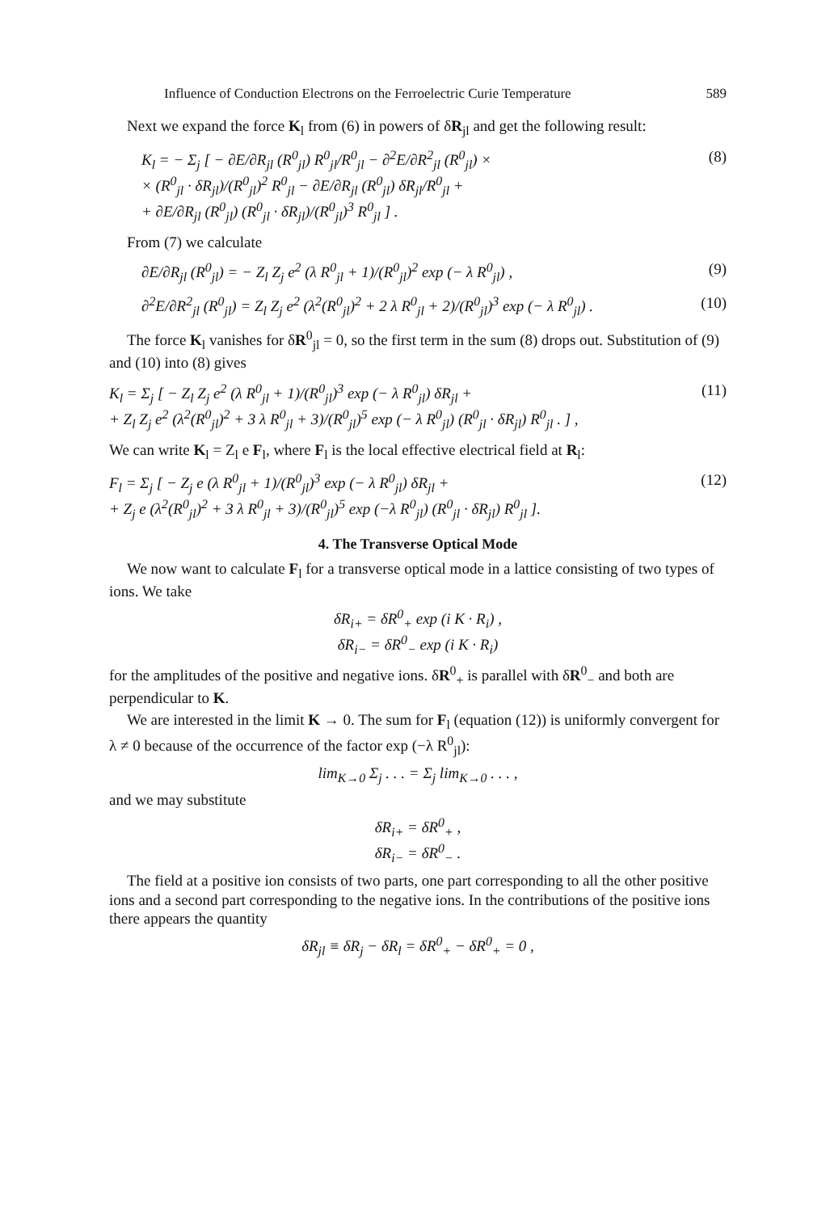Influence of Conduction Electrons on the Ferroelectric Curie Temperature 589
Next we expand the force K<sub>l</sub> from (6) in powers of δR<sub>jl</sub> and get the following result:
K<sub>l</sub> = − Σ<sub>j</sub> [ − ∂E/∂R<sub>jl</sub> (R<sup>0</sup><sub>jl</sub>) R<sup>0</sup><sub>jl</sub>/R<sup>0</sup><sub>jl</sub> − ∂<sup>2</sup>E/∂R<sup>2</sup><sub>jl</sub> (R<sup>0</sup><sub>jl</sub>) ×
× (R<sup>0</sup><sub>jl</sub> · δR<sub>jl</sub>)/(R<sup>0</sup><sub>jl</sub>)<sup>2</sup> R<sup>0</sup><sub>jl</sub> − ∂E/∂R<sub>jl</sub> (R<sup>0</sup><sub>jl</sub>) δR<sub>jl</sub>/R<sup>0</sup><sub>jl</sub> +
+ ∂E/∂R<sub>jl</sub> (R<sup>0</sup><sub>jl</sub>) (R<sup>0</sup><sub>jl</sub> · δR<sub>jl</sub>)/(R<sup>0</sup><sub>jl</sub>)<sup>3</sup> R<sup>0</sup><sub>jl</sub> ] .
(8)
From (7) we calculate
∂E/∂R<sub>jl</sub> (R<sup>0</sup><sub>jl</sub>) = − Z<sub>l</sub> Z<sub>j</sub> e<sup>2</sup> (λ R<sup>0</sup><sub>jl</sub> + 1)/(R<sup>0</sup><sub>jl</sub>)<sup>2</sup> exp (− λ R<sup>0</sup><sub>jl</sub>) ,
(9)
∂<sup>2</sup>E/∂R<sup>2</sup><sub>jl</sub> (R<sup>0</sup><sub>jl</sub>) = Z<sub>l</sub> Z<sub>j</sub> e<sup>2</sup> (λ<sup>2</sup>(R<sup>0</sup><sub>jl</sub>)<sup>2</sup> + 2 λ R<sup>0</sup><sub>jl</sub> + 2)/(R<sup>0</sup><sub>jl</sub>)<sup>3</sup> exp (− λ R<sup>0</sup><sub>jl</sub>) .
(10)
The force K<sub>l</sub> vanishes for δR<sup>0</sup><sub>jl</sub> = 0, so the first term in the sum (8) drops out. Substitution of (9) and (10) into (8) gives
K<sub>l</sub> = Σ<sub>j</sub> [ − Z<sub>l</sub> Z<sub>j</sub> e<sup>2</sup> (λ R<sup>0</sup><sub>jl</sub> + 1)/(R<sup>0</sup><sub>jl</sub>)<sup>3</sup> exp (− λ R<sup>0</sup><sub>jl</sub>) δR<sub>jl</sub> +
+ Z<sub>l</sub> Z<sub>j</sub> e<sup>2</sup> (λ<sup>2</sup>(R<sup>0</sup><sub>jl</sub>)<sup>2</sup> + 3 λ R<sup>0</sup><sub>jl</sub> + 3)/(R<sup>0</sup><sub>jl</sub>)<sup>5</sup> exp (− λ R<sup>0</sup><sub>jl</sub>) (R<sup>0</sup><sub>jl</sub> · δR<sub>jl</sub>) R<sup>0</sup><sub>jl</sub> . ] ,
(11)
We can write K<sub>l</sub> = Z<sub>l</sub> e F<sub>l</sub>, where F<sub>l</sub> is the local effective electrical field at R<sub>l</sub>:
F<sub>l</sub> = Σ<sub>j</sub> [ − Z<sub>j</sub> e (λ R<sup>0</sup><sub>jl</sub> + 1)/(R<sup>0</sup><sub>jl</sub>)<sup>3</sup> exp (− λ R<sup>0</sup><sub>jl</sub>) δR<sub>jl</sub> +
+ Z<sub>j</sub> e (λ<sup>2</sup>(R<sup>0</sup><sub>jl</sub>)<sup>2</sup> + 3 λ R<sup>0</sup><sub>jl</sub> + 3)/(R<sup>0</sup><sub>jl</sub>)<sup>5</sup> exp (−λ R<sup>0</sup><sub>jl</sub>) (R<sup>0</sup><sub>jl</sub> · δR<sub>jl</sub>) R<sup>0</sup><sub>jl</sub> ].
(12)
4. The Transverse Optical Mode
We now want to calculate F<sub>l</sub> for a transverse optical mode in a lattice consisting of two types of ions. We take
δR<sub>i+</sub> = δR<sup>0</sup><sub>+</sub> exp (i K · R<sub>i</sub>) ,
δR<sub>i−</sub> = δR<sup>0</sup><sub>−</sub> exp (i K · R<sub>i</sub>)
for the amplitudes of the positive and negative ions. δR<sup>0</sup><sub>+</sub> is parallel with δR<sup>0</sup><sub>−</sub> and both are perpendicular to K.
We are interested in the limit K → 0. The sum for F<sub>l</sub> (equation (12)) is uniformly convergent for λ ≠ 0 because of the occurrence of the factor exp (−λ R<sup>0</sup><sub>jl</sub>):
lim<sub>K→0</sub> Σ<sub>j</sub> . . . = Σ<sub>j</sub> lim<sub>K→0</sub> . . . ,
and we may substitute
δR<sub>i+</sub> = δR<sup>0</sup><sub>+</sub> ,
δR<sub>i−</sub> = δR<sup>0</sup><sub>−</sub> .
The field at a positive ion consists of two parts, one part corresponding to all the other positive ions and a second part corresponding to the negative ions. In the contributions of the positive ions there appears the quantity
δR<sub>jl</sub> ≡ δR<sub>j</sub> − δR<sub>l</sub> = δR<sup>0</sup><sub>+</sub> − δR<sup>0</sup><sub>+</sub> = 0 ,